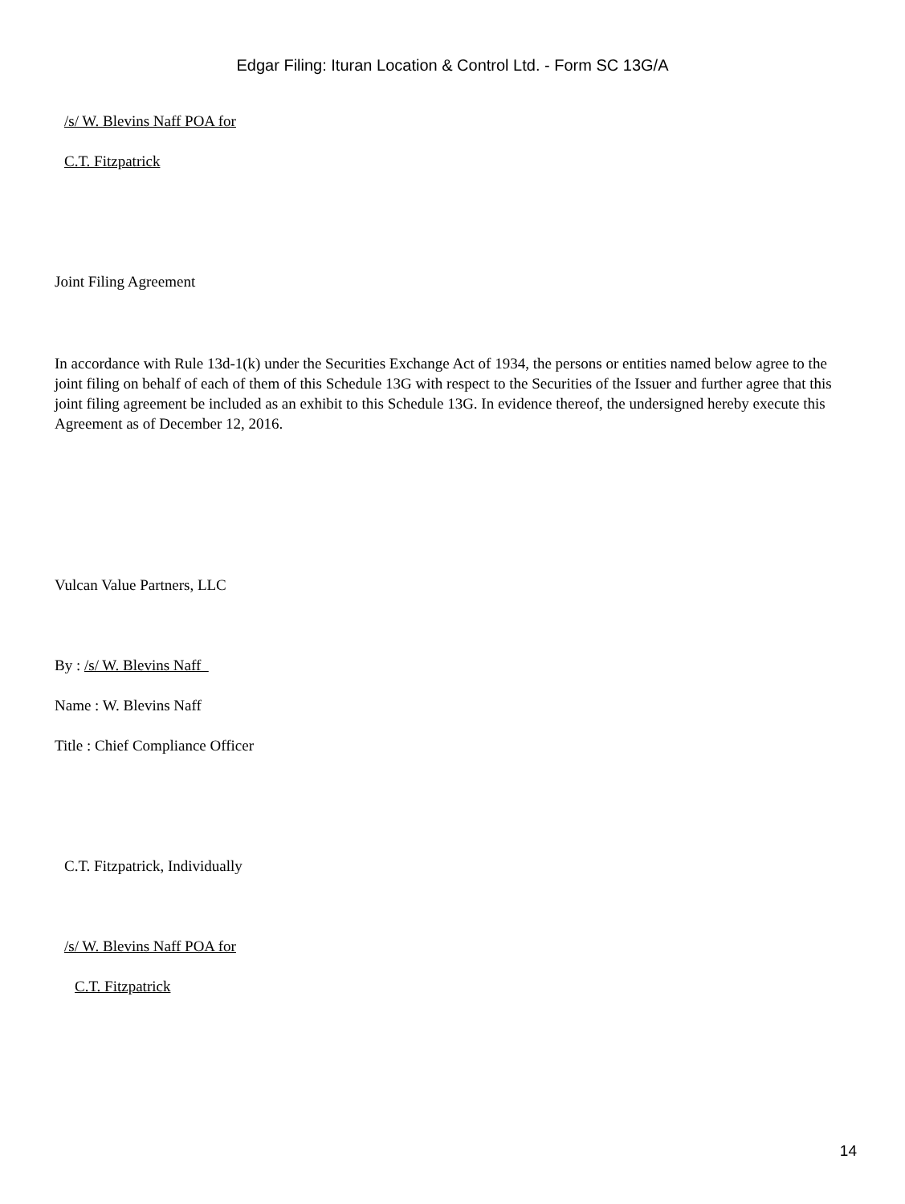Edgar Filing: Ituran Location & Control Ltd. - Form SC 13G/A
/s/ W. Blevins Naff POA for
C.T. Fitzpatrick
Joint Filing Agreement
In accordance with Rule 13d-1(k) under the Securities Exchange Act of 1934, the persons or entities named below agree to the joint filing on behalf of each of them of this Schedule 13G with respect to the Securities of the Issuer and further agree that this joint filing agreement be included as an exhibit to this Schedule 13G. In evidence thereof, the undersigned hereby execute this Agreement as of December 12, 2016.
Vulcan Value Partners, LLC
By : /s/ W. Blevins Naff
Name : W. Blevins Naff
Title : Chief Compliance Officer
C.T. Fitzpatrick, Individually
/s/ W. Blevins Naff POA for
C.T. Fitzpatrick
14